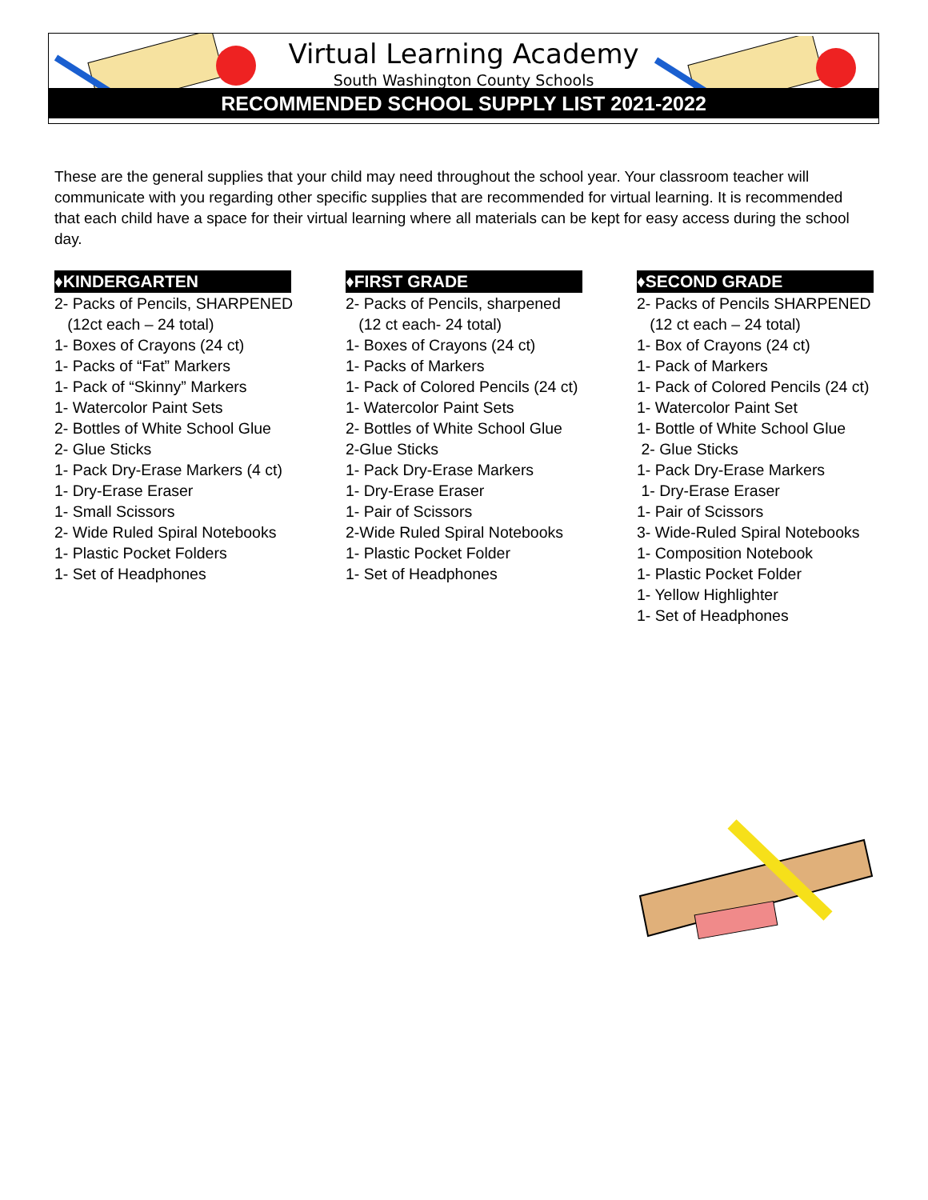Virtual Learning Academy
South Washington County Schools
RECOMMENDED SCHOOL SUPPLY LIST 2021-2022
These are the general supplies that your child may need throughout the school year. Your classroom teacher will communicate with you regarding other specific supplies that are recommended for virtual learning. It is recommended that each child have a space for their virtual learning where all materials can be kept for easy access during the school day.
♦KINDERGARTEN
2- Packs of Pencils, SHARPENED
(12ct each – 24 total)
1- Boxes of Crayons (24 ct)
1- Packs of “Fat” Markers
1- Pack of “Skinny” Markers
1- Watercolor Paint Sets
2- Bottles of White School Glue
2- Glue Sticks
1- Pack Dry-Erase Markers (4 ct)
1- Dry-Erase Eraser
1- Small Scissors
2- Wide Ruled Spiral Notebooks
1- Plastic Pocket Folders
1- Set of Headphones
♦FIRST GRADE
2- Packs of Pencils, sharpened
(12 ct each- 24 total)
1- Boxes of Crayons (24 ct)
1- Packs of Markers
1- Pack of Colored Pencils (24 ct)
1- Watercolor Paint Sets
2- Bottles of White School Glue
2-Glue Sticks
1- Pack Dry-Erase Markers
1- Dry-Erase Eraser
1- Pair of Scissors
2-Wide Ruled Spiral Notebooks
1- Plastic Pocket Folder
1- Set of Headphones
♦SECOND GRADE
2- Packs of Pencils SHARPENED
(12 ct each – 24 total)
1- Box of Crayons (24 ct)
1- Pack of Markers
1- Pack of Colored Pencils (24 ct)
1- Watercolor Paint Set
1- Bottle of White School Glue
2- Glue Sticks
1- Pack Dry-Erase Markers
1- Dry-Erase Eraser
1- Pair of Scissors
3- Wide-Ruled Spiral Notebooks
1- Composition Notebook
1- Plastic Pocket Folder
1- Yellow Highlighter
1- Set of Headphones